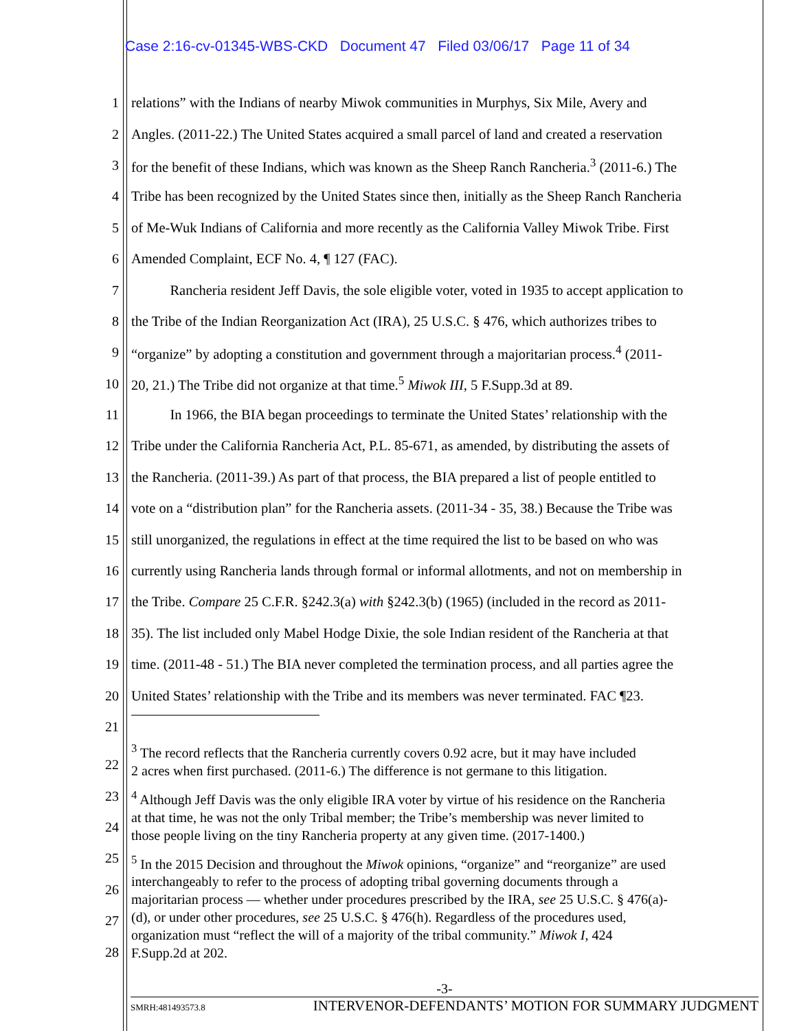Case 2:16-cv-01345-WBS-CKD Document 47 Filed 03/06/17 Page 11 of 34
1 relations” with the Indians of nearby Miwok communities in Murphys, Six Mile, Avery and
2 Angles. (2011-22.) The United States acquired a small parcel of land and created a reservation
3 for the benefit of these Indians, which was known as the Sheep Ranch Rancheria.<sup>3</sup> (2011-6.) The
4 Tribe has been recognized by the United States since then, initially as the Sheep Ranch Rancheria
5 of Me-Wuk Indians of California and more recently as the California Valley Miwok Tribe. First
6 Amended Complaint, ECF No. 4, ¶ 127 (FAC).
7 Rancheria resident Jeff Davis, the sole eligible voter, voted in 1935 to accept application to
8 the Tribe of the Indian Reorganization Act (IRA), 25 U.S.C. § 476, which authorizes tribes to
9 “organize” by adopting a constitution and government through a majoritarian process.<sup>4</sup> (2011-
10 20, 21.) The Tribe did not organize at that time.<sup>5</sup> Miwok III, 5 F.Supp.3d at 89.
11 In 1966, the BIA began proceedings to terminate the United States’ relationship with the
12 Tribe under the California Rancheria Act, P.L. 85-671, as amended, by distributing the assets of
13 the Rancheria. (2011-39.) As part of that process, the BIA prepared a list of people entitled to
14 vote on a “distribution plan” for the Rancheria assets. (2011-34 - 35, 38.) Because the Tribe was
15 still unorganized, the regulations in effect at the time required the list to be based on who was
16 currently using Rancheria lands through formal or informal allotments, and not on membership in
17 the Tribe. Compare 25 C.F.R. §242.3(a) with §242.3(b) (1965) (included in the record as 2011-
18 35). The list included only Mabel Hodge Dixie, the sole Indian resident of the Rancheria at that
19 time. (2011-48 - 51.) The BIA never completed the termination process, and all parties agree the
20 United States’ relationship with the Tribe and its members was never terminated. FAC ¶23.
21
22
23
24
25
26
27
28
<sup>3</sup> The record reflects that the Rancheria currently covers 0.92 acre, but it may have included
2 acres when first purchased. (2011-6.) The difference is not germane to this litigation.
<sup>4</sup> Although Jeff Davis was the only eligible IRA voter by virtue of his residence on the Rancheria
at that time, he was not the only Tribal member; the Tribe’s membership was never limited to
those people living on the tiny Rancheria property at any given time. (2017-1400.)
<sup>5</sup> In the 2015 Decision and throughout the Miwok opinions, “organize” and “reorganize” are used
interchangeably to refer to the process of adopting tribal governing documents through a
majoritarian process — whether under procedures prescribed by the IRA, see 25 U.S.C. § 476(a)-
(d), or under other procedures, see 25 U.S.C. § 476(h). Regardless of the procedures used,
organization must “reflect the will of a majority of the tribal community.” Miwok I, 424
F.Supp.2d at 202.
-3-
SMRH:481493573.8 INTERVENOR-DEFENDANTS’ MOTION FOR SUMMARY JUDGMENT